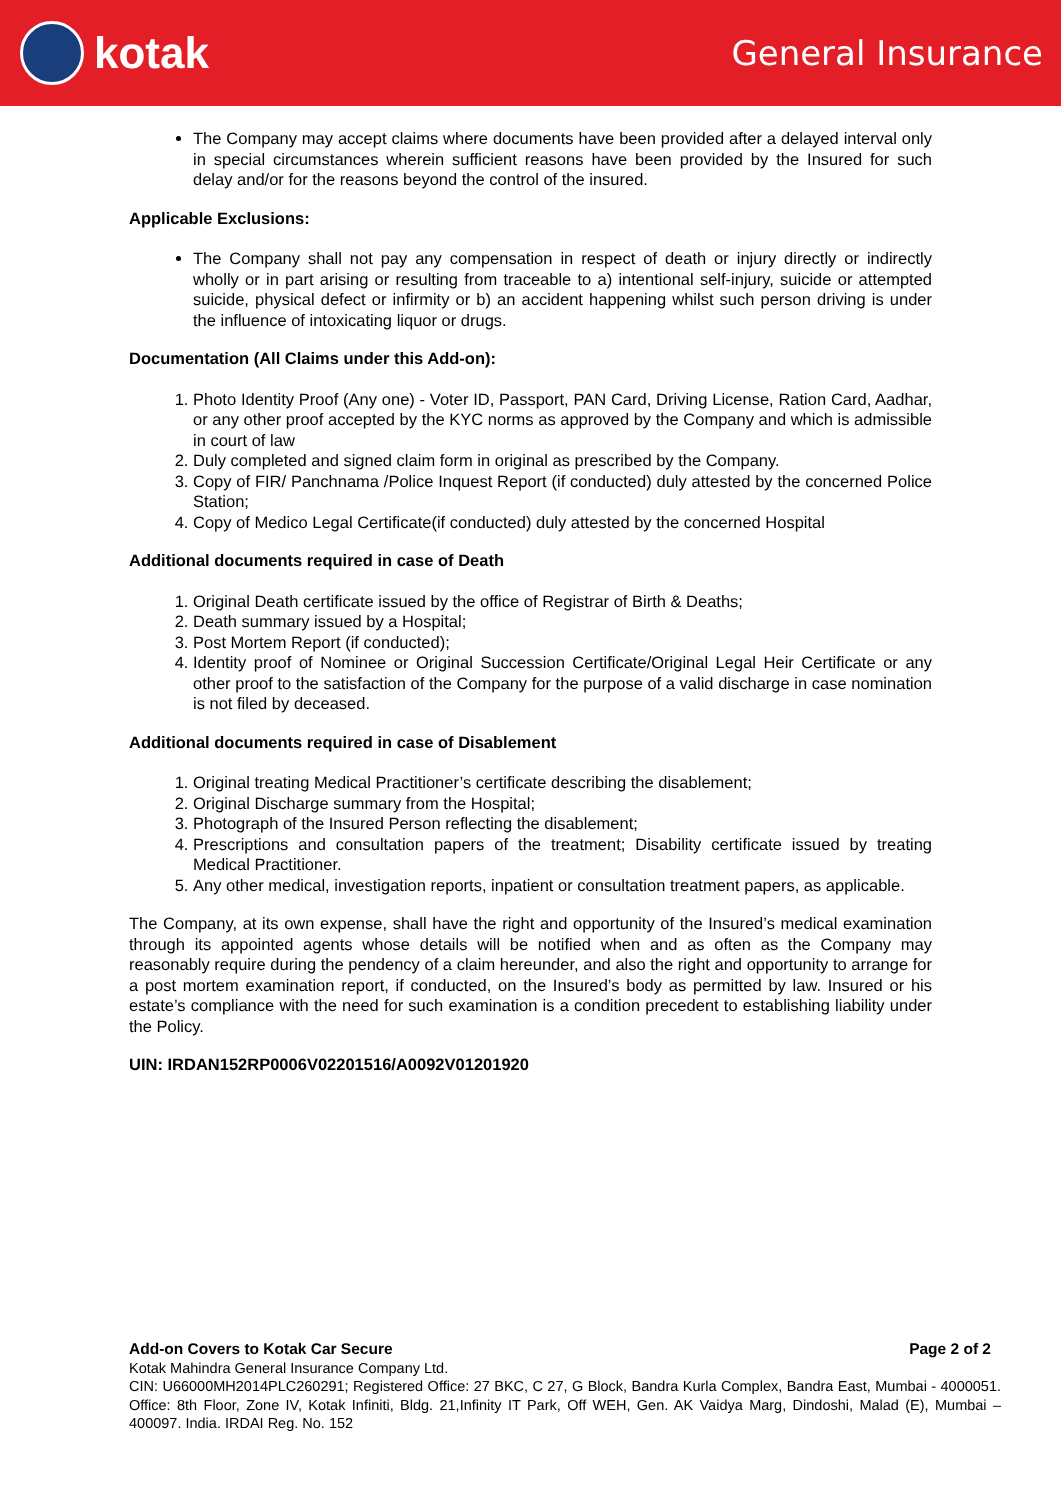kotak
General Insurance
The Company may accept claims where documents have been provided after a delayed interval only in special circumstances wherein sufficient reasons have been provided by the Insured for such delay and/or for the reasons beyond the control of the insured.
Applicable Exclusions:
The Company shall not pay any compensation in respect of death or injury directly or indirectly wholly or in part arising or resulting from traceable to a) intentional self-injury, suicide or attempted suicide, physical defect or infirmity or b) an accident happening whilst such person driving is under the influence of intoxicating liquor or drugs.
Documentation (All Claims under this Add-on):
1. Photo Identity Proof (Any one) - Voter ID, Passport, PAN Card, Driving License, Ration Card, Aadhar, or any other proof accepted by the KYC norms as approved by the Company and which is admissible in court of law
2. Duly completed and signed claim form in original as prescribed by the Company.
3. Copy of FIR/ Panchnama /Police Inquest Report (if conducted) duly attested by the concerned Police Station;
4. Copy of Medico Legal Certificate(if conducted) duly attested by the concerned Hospital
Additional documents required in case of Death
1. Original Death certificate issued by the office of Registrar of Birth & Deaths;
2. Death summary issued by a Hospital;
3. Post Mortem Report (if conducted);
4. Identity proof of Nominee or Original Succession Certificate/Original Legal Heir Certificate or any other proof to the satisfaction of the Company for the purpose of a valid discharge in case nomination is not filed by deceased.
Additional documents required in case of Disablement
1. Original treating Medical Practitioner’s certificate describing the disablement;
2. Original Discharge summary from the Hospital;
3. Photograph of the Insured Person reflecting the disablement;
4. Prescriptions and consultation papers of the treatment; Disability certificate issued by treating Medical Practitioner.
5. Any other medical, investigation reports, inpatient or consultation treatment papers, as applicable.
The Company, at its own expense, shall have the right and opportunity of the Insured’s medical examination through its appointed agents whose details will be notified when and as often as the Company may reasonably require during the pendency of a claim hereunder, and also the right and opportunity to arrange for a post mortem examination report, if conducted, on the Insured’s body as permitted by law. Insured or his estate’s compliance with the need for such examination is a condition precedent to establishing liability under the Policy.
UIN: IRDAN152RP0006V02201516/A0092V01201920
Add-on Covers to Kotak Car Secure Page 2 of 2
Kotak Mahindra General Insurance Company Ltd.
CIN: U66000MH2014PLC260291; Registered Office: 27 BKC, C 27, G Block, Bandra Kurla Complex, Bandra East, Mumbai - 4000051. Office: 8th Floor, Zone IV, Kotak Infiniti, Bldg. 21,Infinity IT Park, Off WEH, Gen. AK Vaidya Marg, Dindoshi, Malad (E), Mumbai – 400097. India. IRDAI Reg. No. 152